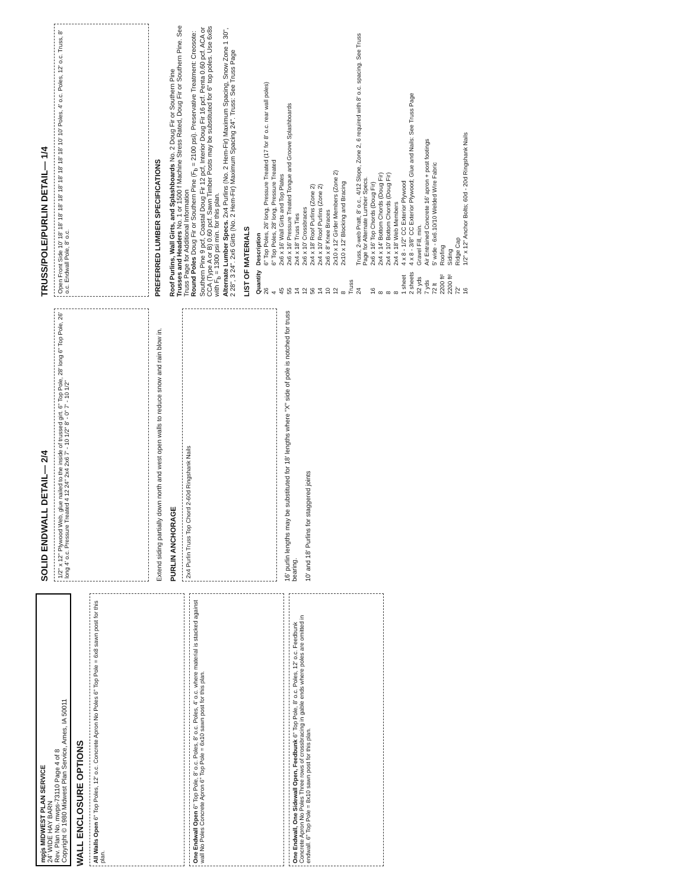mpjs MIDWEST PLAN SERVICE
24' WIDE HAY BARN
Rev. Plan No. mwps-73110 Page 4 of 8
Copyright © 1980 Midwest Plan Service, Ames, IA 50011
WALL ENCLOSURE OPTIONS
All Walls Open 6" Top Poles, 12' o.c. Concrete Apron No Poles 6" Top Pole = 6x8 sawn post for this plan.
One Endwall Open 6" Top Pole, 8' o.c. Poles, 8' o.c. Poles, 4' o.c. where material is stacked against wall No Poles Concrete Apron 6" Top Pole = 6x10 sawn post for this plan.
One Endwall, One Sidewall Open, Feedbunk 6" Top Pole, 8' o.c. Poles, 12' o.c. Feedbunk Concrete Apron No Poles Three rows of crossbracing in gable ends where poles are omitted in endwall. 6" Top Pole = 8x10 sawn post for this plan.
SOLID ENDWALL DETAIL— 2/4
1/2" x 12" Plywood Web, glue nailed to the inside of trussed girt. 6" Top Pole, 28' long 6" Top Pole, 26' long 4' o.c. Pressure Treated 4 12 24" 2x4 2x6 7' - 10 1/2" 8' - 0" 7' - 10 1/2"
Extend siding partially down north and west open walls to reduce snow and rain blow in.
PURLIN ANCHORAGE
2x4 Purlin Truss Top Chord 2-60d Ringshank Nails
16' purlin lengths may be substituted for 18' lengths where "X" side of pole is notched for truss bearing.
10' and 18' Purlins for staggered joints
TRUSS/POLE/PURLIN DETAIL— 1/4
Open Front Side 10' 18' 18' 18' 18' 18' 18' 18' 18' 18' 18' 10' 10' Poles, 4' o.c. Poles, 12' o.c. Truss, 8' o.c. Endwall Pole, 8' o.c.
PREFERRED LUMBER SPECIFICATIONS
Roof Purlins, Wall Girts, and Splashboards No. 2 Doug Fir or Southern Pine
Trusses and Headers No. 1 or 1500 f Machine Stress Rated, Doug Fir or Southern Pine. See Truss Page for Additional Information
Round Poles Doug Fir or Southern Pine (F<sub>b</sub> = 2100 psi). Preservative Treatment: Creosote: Southern Pine 9 pcf, Coastal Doug Fir 12 pcf, Interior Doug Fir 16 pcf. Penta 0.60 pcf. ACA or CCA (Type A or B) 0.60 pcf. Sawn Timber Posts may be substituted for 6" top poles. Use 6x8s with F<sub>b</sub> = 1300 psi min. for this plan.
Alternate Lumber Specs. 2x4 Purlins (No. 2 Hem-Fir) Maximum Spacing, Snow Zone 1 30", 2 28", 3 24". 2x6 Girts (No. 2 Hem-Fir) Maximum Spacing 24". Truss: See Truss Page
LIST OF MATERIALS
| Quantity | Description |
| --- | --- |
| 26 | 6" Top Poles, 26' long, Pressure Treated (17 for 8' o.c. rear wall poles) |
| 4 | 6" Top Poles, 28' long, Pressure Treated |
| 45 | 2x6 x 16' Wall Girts and Top Plates |
| 55 | 2x6 x 16' Pressure Treated Tongue and Groove Splashboards |
| 14 | 2x4 x 18' Truss Ties |
| 12 | 2x6 x 10' Crossbraces |
| 56 | 2x4 x 18' Roof Purlins (Zone 2) |
| 14 | 2x4 x 10' Roof Purlins (Zone 2) |
| 10 | 2x6 x 8' Knee Braces |
| 12 | 2x10 x 12' Girder Members (Zone 2) |
| 8 | 2x10 x 12' Blocking and Bracing |
| Truss | |
| 24 | Truss, 2-web Pratt, 8' o.c., 4/12 Slope, Zone 2, 6 required with 8' o.c. spacing. See Truss Page for Alternate Lumber Specs. |
| 16 | 2x6 x 16' Top Chords (Doug Fir) |
| 8 | 2x4 x 14' Bottom Chords (Doug Fir) |
| 8 | 2x4 x 10' Bottom Chords (Doug Fir) |
| 8 | 2x4 x 18' Web Members |
| 1 sheet | 4 x 8 - 1/2" CC Exterior Plywood |
| 2 sheets | 4 x 8 - 3/8" CC Exterior Plywood; Glue and Nails: See Truss Page |
| 32 yds | Gravel Fill, min. |
| 7 yds | Air Entrained Concrete 16' apron + post footings |
| 72 lt | 5' wide - 6x6.10/10 Welded Wire Fabric |
| 2200 ft² | Roofing |
| 2200 ft² | Siding |
| 72' | Ridge Cap |
| 16 | 1/2" x 12" Anchor Bolts; 60d - 20d Ringshank Nails |